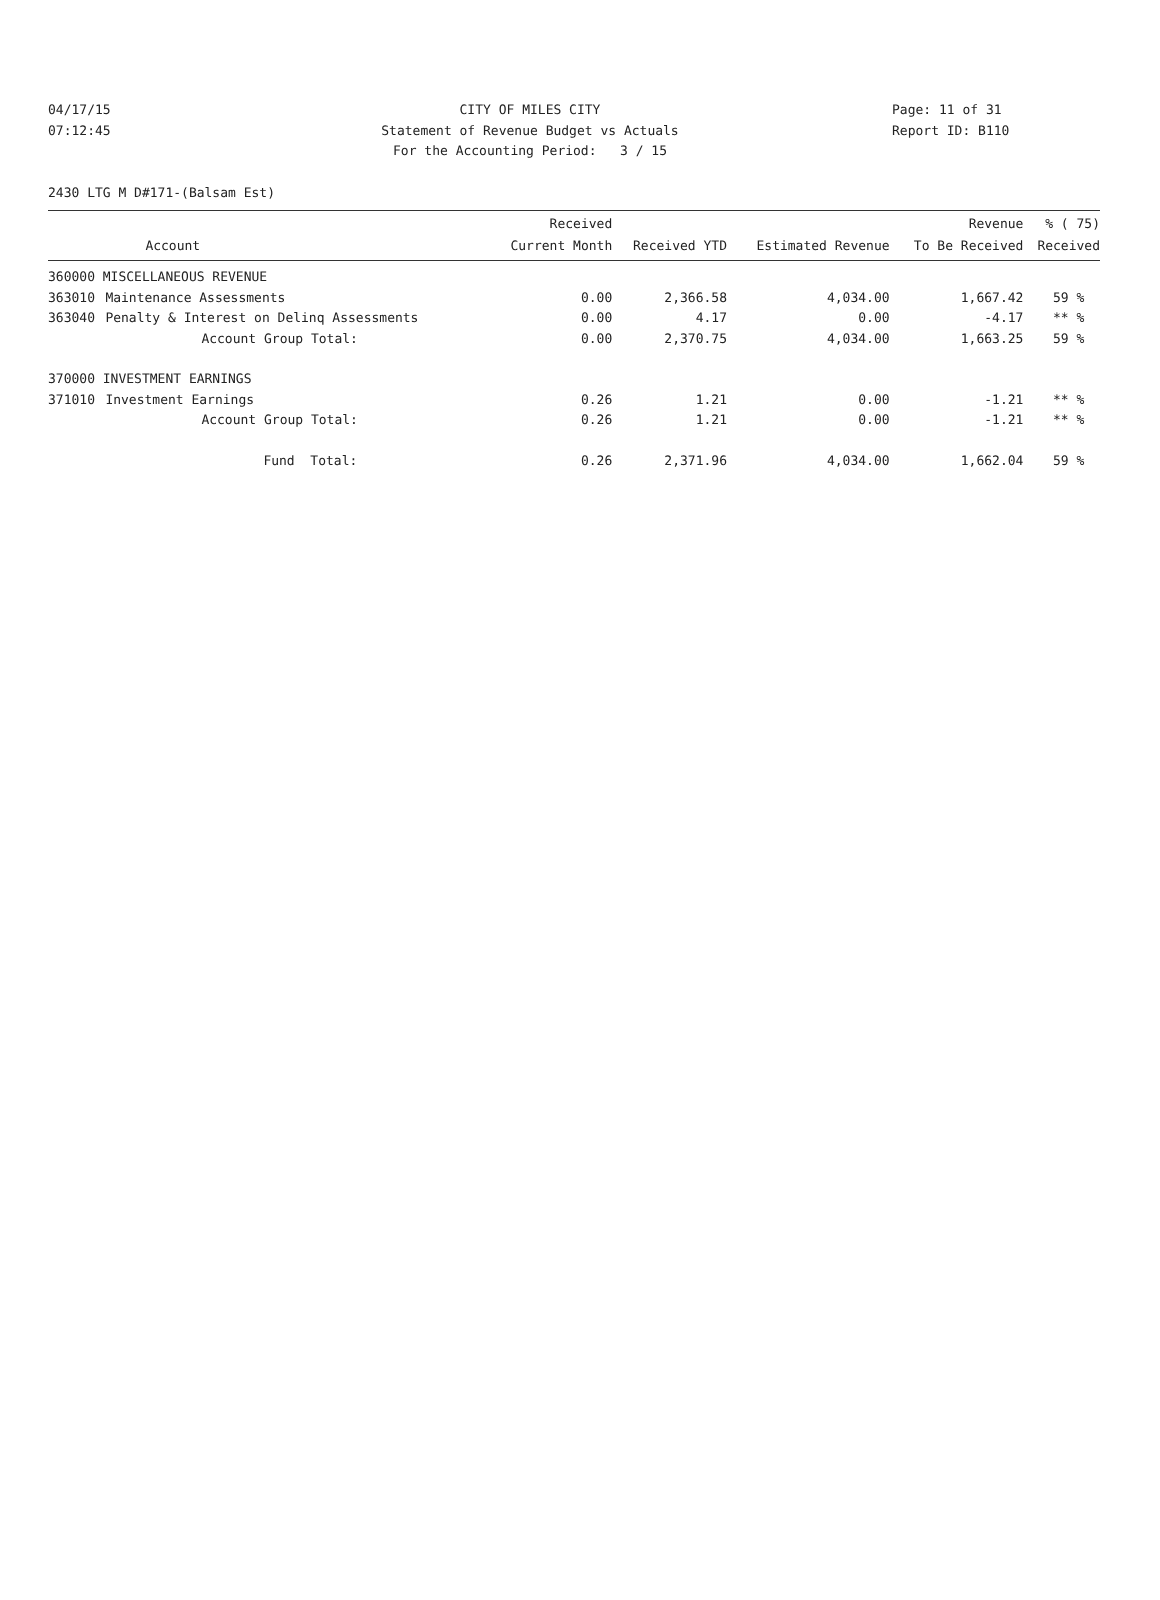04/17/15 CITY OF MILES CITY Page: 11 of 31
07:12:45 Statement of Revenue Budget vs Actuals Report ID: B110
For the Accounting Period: 3 / 15
2430 LTG M D#171-(Balsam Est)
| | | Received | | | Revenue | % ( 75) |
| --- | --- | --- | --- | --- | --- | --- |
| | Account | Current Month | Received YTD | Estimated Revenue | To Be Received | Received |
| 360000 MISCELLANEOUS REVENUE | | | | | | |
| 363010 | Maintenance Assessments | 0.00 | 2,366.58 | 4,034.00 | 1,667.42 | 59 % |
| 363040 | Penalty & Interest on Delinq Assessments | 0.00 | 4.17 | 0.00 | -4.17 | ** % |
| | Account Group Total: | 0.00 | 2,370.75 | 4,034.00 | 1,663.25 | 59 % |
| 370000 INVESTMENT EARNINGS | | | | | | |
| 371010 | Investment Earnings | 0.26 | 1.21 | 0.00 | -1.21 | ** % |
| | Account Group Total: | 0.26 | 1.21 | 0.00 | -1.21 | ** % |
| | Fund Total: | 0.26 | 2,371.96 | 4,034.00 | 1,662.04 | 59 % |